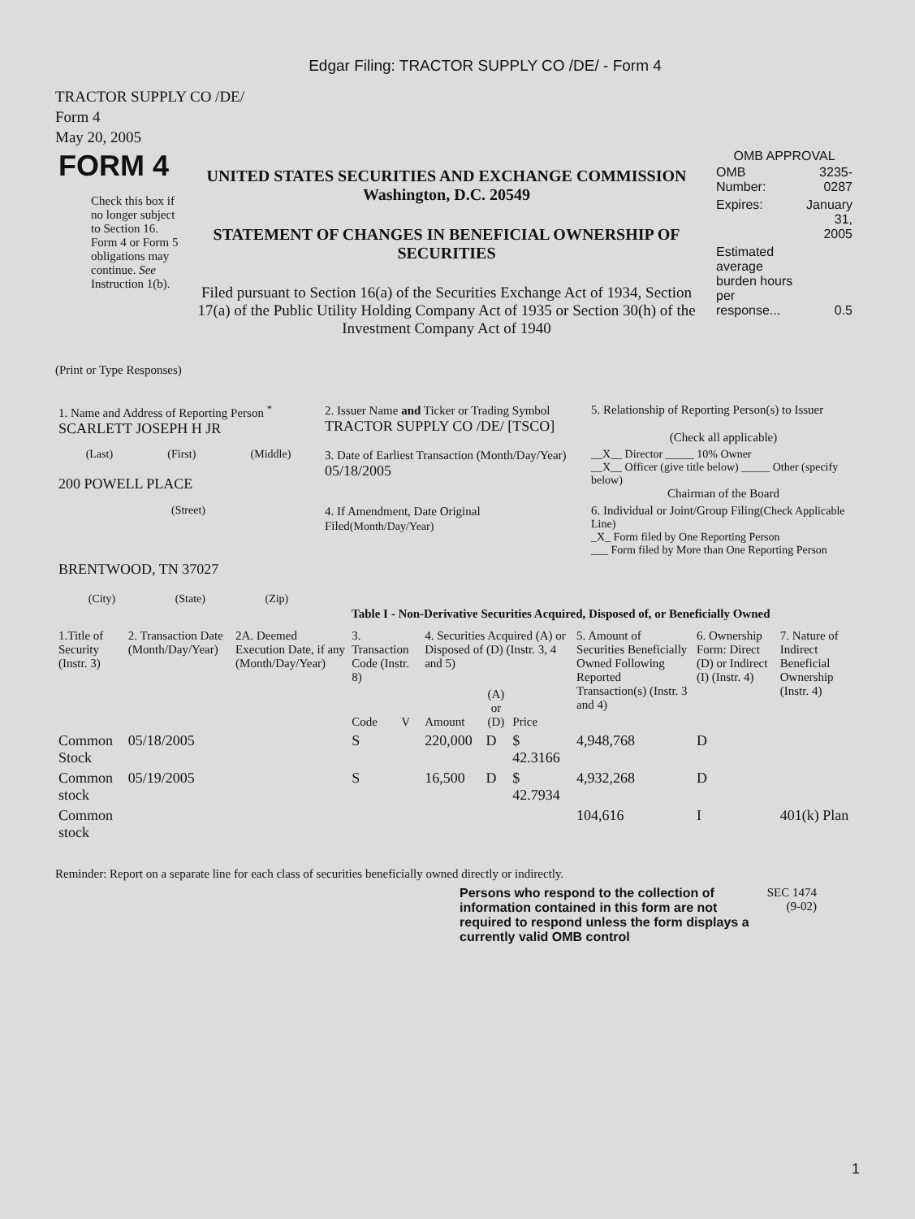Edgar Filing: TRACTOR SUPPLY CO /DE/ - Form 4
TRACTOR SUPPLY CO /DE/
Form 4
May 20, 2005
| FORM 4 Check this box if no longer subject to Section 16. Form 4 or Form 5 obligations may continue. See Instruction 1(b). | UNITED STATES SECURITIES AND EXCHANGE COMMISSION Washington, D.C. 20549 STATEMENT OF CHANGES IN BENEFICIAL OWNERSHIP OF SECURITIES Filed pursuant to Section 16(a) of the Securities Exchange Act of 1934, Section 17(a) of the Public Utility Holding Company Act of 1935 or Section 30(h) of the Investment Company Act of 1940 | OMB APPROVAL / OMB Number: / 3235-0287 / / Expires: / January 31, 2005 / / Estimated average burden hours per response... / 0.5 / |
(Print or Type Responses)
| 1. Name and Address of Reporting Person <sup>*</sup> SCARLETT JOSEPH H JR | 2. Issuer Name and Ticker or Trading Symbol TRACTOR SUPPLY CO /DE/ [TSCO] | 5. Relationship of Reporting Person(s) to Issuer (Check all applicable) |
| (Last) (First) (Middle) 200 POWELL PLACE | 3. Date of Earliest Transaction (Month/Day/Year) 05/18/2005 | __X__ Director _____ 10% Owner __X__ Officer (give title below) _____ Other (specify below) Chairman of the Board |
| (Street) BRENTWOOD, TN 37027 (City) (State) (Zip) | 4. If Amendment, Date Original Filed (Month/Day/Year) | 6. Individual or Joint/Group Filing (Check Applicable Line) _X_ Form filed by One Reporting Person ___ Form filed by More than One Reporting Person |
Table I - Non-Derivative Securities Acquired, Disposed of, or Beneficially Owned
| 1.Title of Security (Instr. 3) | 2. Transaction Date (Month/Day/Year) | 2A. Deemed Execution Date, if any (Month/Day/Year) | 3. Transaction Code (Instr. 8) | | 4. Securities Acquired (A) or Disposed of (D) (Instr. 3, 4 and 5) | | | 5. Amount of Securities Beneficially Owned Following Reported Transaction(s) (Instr. 3 and 4) | 6. Ownership Form: Direct (D) or Indirect (I) (Instr. 4) | 7. Nature of Indirect Beneficial Ownership (Instr. 4) |
| --- | --- | --- | --- | --- | --- | --- | --- | --- | --- | --- |
| | | | Code | V | Amount | (A) or (D) | Price | | | |
| Common Stock | 05/18/2005 | | S | | 220,000 | D | $ 42.3166 | 4,948,768 | D | |
| Common stock | 05/19/2005 | | S | | 16,500 | D | $ 42.7934 | 4,932,268 | D | |
| Common stock | | | | | | | | 104,616 | I | 401(k) Plan |
Reminder: Report on a separate line for each class of securities beneficially owned directly or indirectly.
Persons who respond to the collection of information contained in this form are not required to respond unless the form displays a currently valid OMB control
SEC 1474
(9-02)
1